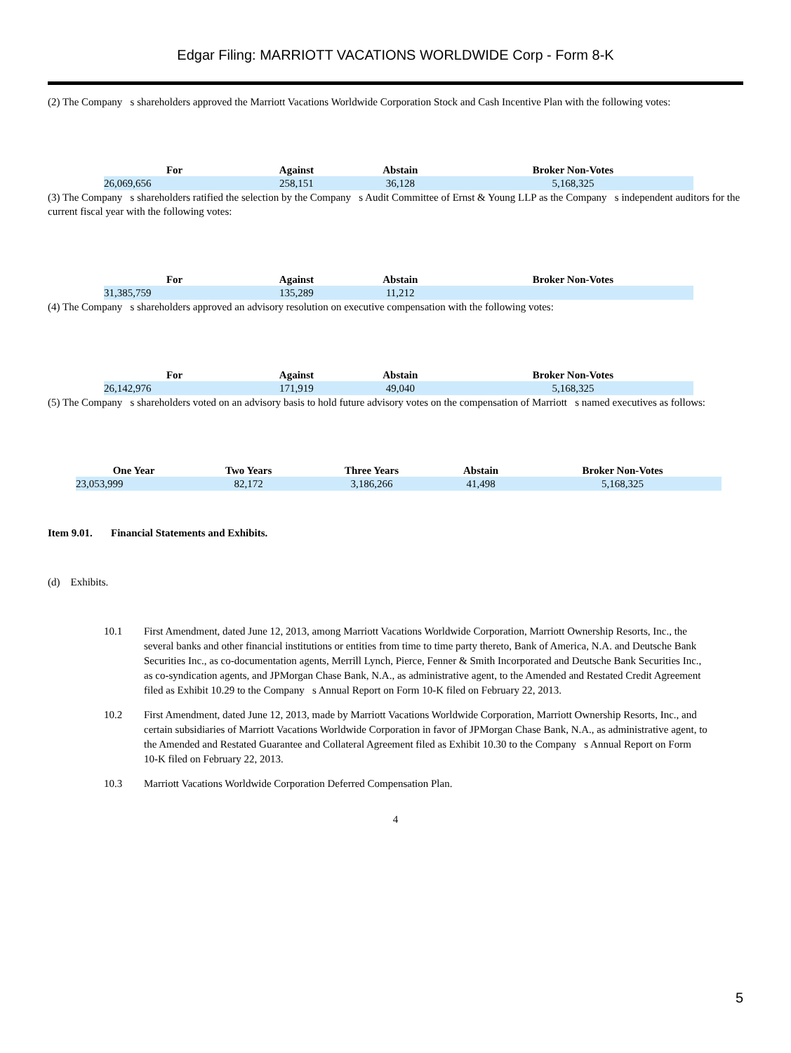Edgar Filing: MARRIOTT VACATIONS WORLDWIDE Corp - Form 8-K
(2) The Company s shareholders approved the Marriott Vacations Worldwide Corporation Stock and Cash Incentive Plan with the following votes:
| For | Against | Abstain | Broker Non-Votes |
| --- | --- | --- | --- |
| 26,069,656 | 258,151 | 36,128 | 5,168,325 |
(3) The Company s shareholders ratified the selection by the Company s Audit Committee of Ernst & Young LLP as the Company s independent auditors for the current fiscal year with the following votes:
| For | Against | Abstain | Broker Non-Votes |
| --- | --- | --- | --- |
| 31,385,759 | 135,289 | 11,212 | |
(4) The Company s shareholders approved an advisory resolution on executive compensation with the following votes:
| For | Against | Abstain | Broker Non-Votes |
| --- | --- | --- | --- |
| 26,142,976 | 171,919 | 49,040 | 5,168,325 |
(5) The Company s shareholders voted on an advisory basis to hold future advisory votes on the compensation of Marriott s named executives as follows:
| One Year | Two Years | Three Years | Abstain | Broker Non-Votes |
| --- | --- | --- | --- | --- |
| 23,053,999 | 82,172 | 3,186,266 | 41,498 | 5,168,325 |
Item 9.01. Financial Statements and Exhibits.
(d) Exhibits.
10.1 First Amendment, dated June 12, 2013, among Marriott Vacations Worldwide Corporation, Marriott Ownership Resorts, Inc., the several banks and other financial institutions or entities from time to time party thereto, Bank of America, N.A. and Deutsche Bank Securities Inc., as co-documentation agents, Merrill Lynch, Pierce, Fenner & Smith Incorporated and Deutsche Bank Securities Inc., as co-syndication agents, and JPMorgan Chase Bank, N.A., as administrative agent, to the Amended and Restated Credit Agreement filed as Exhibit 10.29 to the Company s Annual Report on Form 10-K filed on February 22, 2013.
10.2 First Amendment, dated June 12, 2013, made by Marriott Vacations Worldwide Corporation, Marriott Ownership Resorts, Inc., and certain subsidiaries of Marriott Vacations Worldwide Corporation in favor of JPMorgan Chase Bank, N.A., as administrative agent, to the Amended and Restated Guarantee and Collateral Agreement filed as Exhibit 10.30 to the Company s Annual Report on Form 10-K filed on February 22, 2013.
10.3 Marriott Vacations Worldwide Corporation Deferred Compensation Plan.
4
5